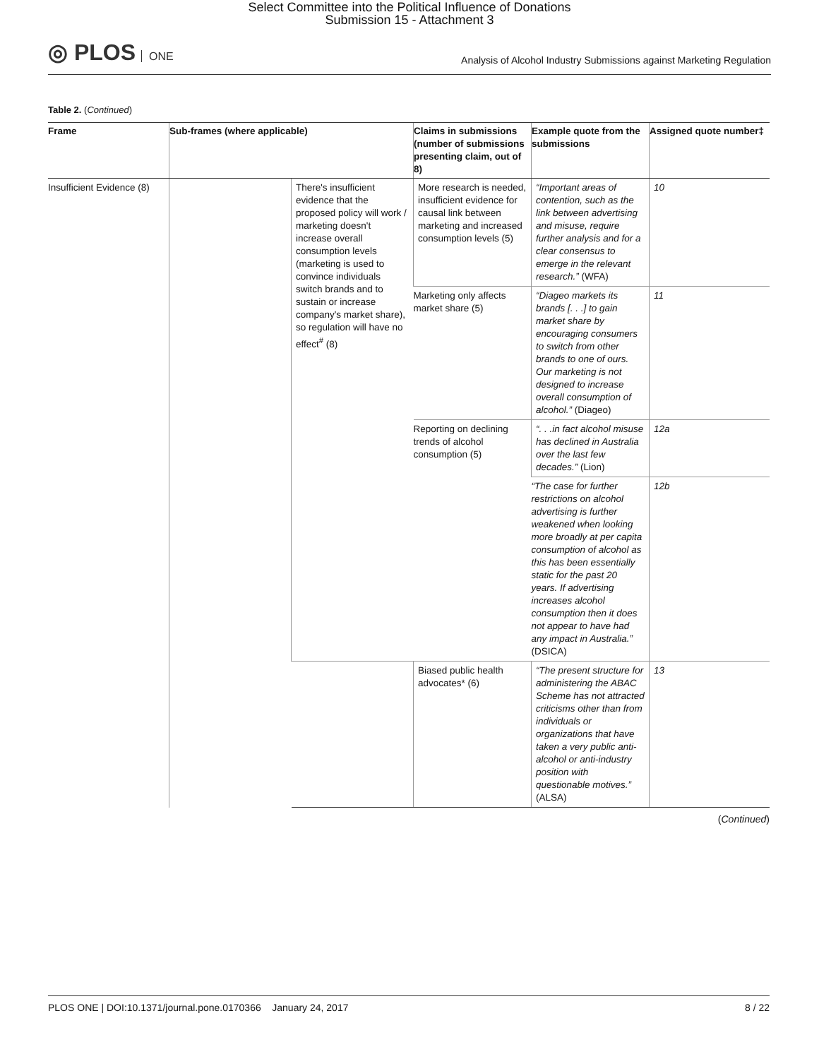Select Committee into the Political Influence of Donations
Submission 15 - Attachment 3
◎ PLOS ONE
Analysis of Alcohol Industry Submissions against Marketing Regulation
Table 2. (Continued)
| Frame | Sub-frames (where applicable) | | Claims in submissions (number of submissions presenting claim, out of 8) | Example quote from the submissions | Assigned quote number‡ |
| --- | --- | --- | --- | --- | --- |
| Insufficient Evidence (8) | | There's insufficient evidence that the proposed policy will work / marketing doesn't increase overall consumption levels (marketing is used to convince individuals switch brands and to sustain or increase company's market share), so regulation will have no effect<sup>#</sup> (8) | More research is needed, insufficient evidence for causal link between marketing and increased consumption levels (5) | “Important areas of contention, such as the link between advertising and misuse, require further analysis and for a clear consensus to emerge in the relevant research.” (WFA) | 10 |
| | | | Marketing only affects market share (5) | “Diageo markets its brands [. . .] to gain market share by encouraging consumers to switch from other brands to one of ours. Our marketing is not designed to increase overall consumption of alcohol.” (Diageo) | 11 |
| | | | Reporting on declining trends of alcohol consumption (5) | “. . .in fact alcohol misuse has declined in Australia over the last few decades.” (Lion) | 12a |
| | | | | “The case for further restrictions on alcohol advertising is further weakened when looking more broadly at per capita consumption of alcohol as this has been essentially static for the past 20 years. If advertising increases alcohol consumption then it does not appear to have had any impact in Australia.” (DSICA) | 12b |
| | | | Biased public health advocates* (6) | “The present structure for administering the ABAC Scheme has not attracted criticisms other than from individuals or organizations that have taken a very public anti-alcohol or anti-industry position with questionable motives.” (ALSA) | 13 |
(Continued)
PLOS ONE | DOI:10.1371/journal.pone.0170366 January 24, 2017 8 / 22